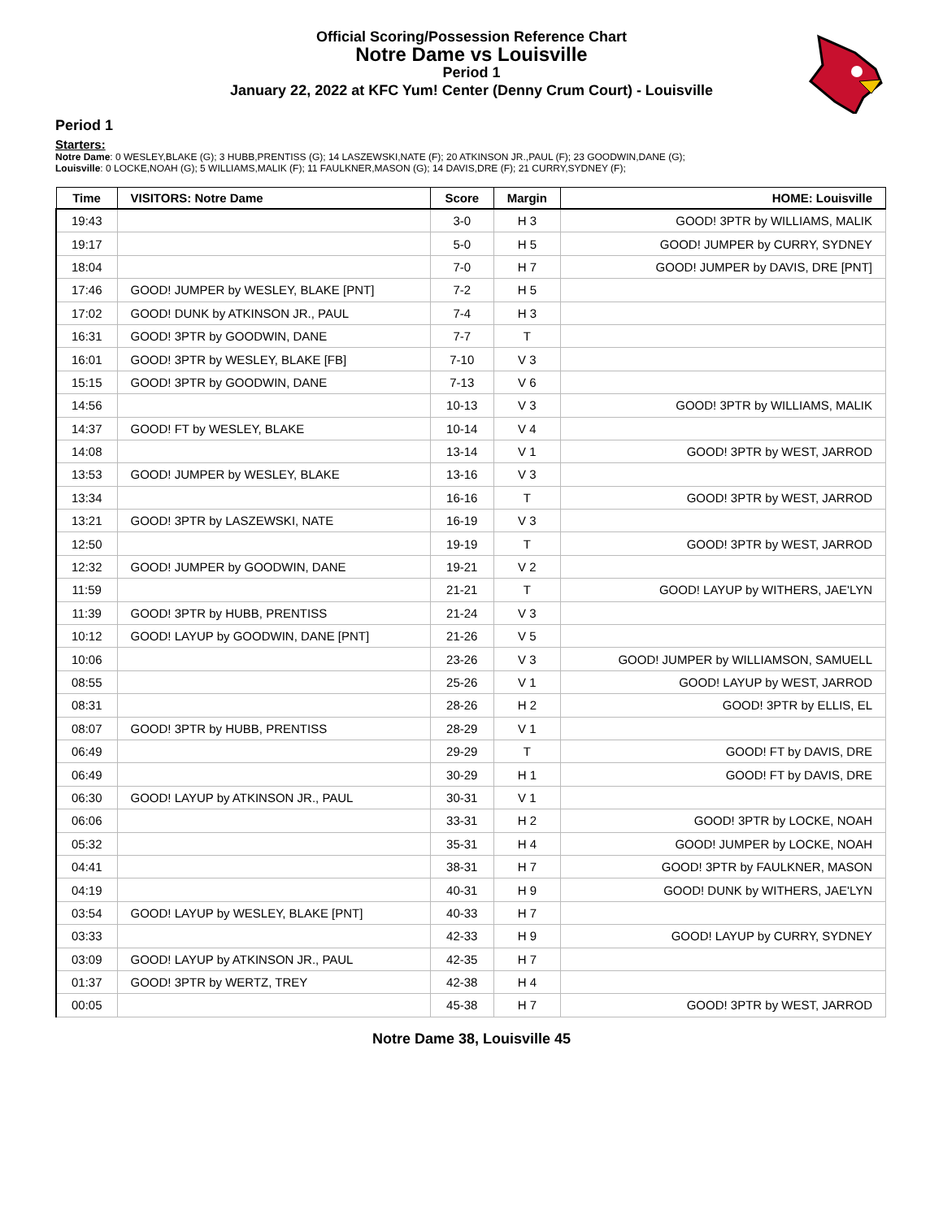Official Scoring/Possession Reference Chart
Notre Dame vs Louisville
Period 1
January 22, 2022 at KFC Yum! Center (Denny Crum Court) - Louisville
Period 1
Starters:
Notre Dame: 0 WESLEY,BLAKE (G); 3 HUBB,PRENTISS (G); 14 LASZEWSKI,NATE (F); 20 ATKINSON JR.,PAUL (F); 23 GOODWIN,DANE (G);
Louisville: 0 LOCKE,NOAH (G); 5 WILLIAMS,MALIK (F); 11 FAULKNER,MASON (G); 14 DAVIS,DRE (F); 21 CURRY,SYDNEY (F);
| Time | VISITORS: Notre Dame | Score | Margin | HOME: Louisville |
| --- | --- | --- | --- | --- |
| 19:43 | | 3-0 | H 3 | GOOD! 3PTR by WILLIAMS, MALIK |
| 19:17 | | 5-0 | H 5 | GOOD! JUMPER by CURRY, SYDNEY |
| 18:04 | | 7-0 | H 7 | GOOD! JUMPER by DAVIS, DRE [PNT] |
| 17:46 | GOOD! JUMPER by WESLEY, BLAKE [PNT] | 7-2 | H 5 | |
| 17:02 | GOOD! DUNK by ATKINSON JR., PAUL | 7-4 | H 3 | |
| 16:31 | GOOD! 3PTR by GOODWIN, DANE | 7-7 | T | |
| 16:01 | GOOD! 3PTR by WESLEY, BLAKE [FB] | 7-10 | V 3 | |
| 15:15 | GOOD! 3PTR by GOODWIN, DANE | 7-13 | V 6 | |
| 14:56 | | 10-13 | V 3 | GOOD! 3PTR by WILLIAMS, MALIK |
| 14:37 | GOOD! FT by WESLEY, BLAKE | 10-14 | V 4 | |
| 14:08 | | 13-14 | V 1 | GOOD! 3PTR by WEST, JARROD |
| 13:53 | GOOD! JUMPER by WESLEY, BLAKE | 13-16 | V 3 | |
| 13:34 | | 16-16 | T | GOOD! 3PTR by WEST, JARROD |
| 13:21 | GOOD! 3PTR by LASZEWSKI, NATE | 16-19 | V 3 | |
| 12:50 | | 19-19 | T | GOOD! 3PTR by WEST, JARROD |
| 12:32 | GOOD! JUMPER by GOODWIN, DANE | 19-21 | V 2 | |
| 11:59 | | 21-21 | T | GOOD! LAYUP by WITHERS, JAE'LYN |
| 11:39 | GOOD! 3PTR by HUBB, PRENTISS | 21-24 | V 3 | |
| 10:12 | GOOD! LAYUP by GOODWIN, DANE [PNT] | 21-26 | V 5 | |
| 10:06 | | 23-26 | V 3 | GOOD! JUMPER by WILLIAMSON, SAMUELL |
| 08:55 | | 25-26 | V 1 | GOOD! LAYUP by WEST, JARROD |
| 08:31 | | 28-26 | H 2 | GOOD! 3PTR by ELLIS, EL |
| 08:07 | GOOD! 3PTR by HUBB, PRENTISS | 28-29 | V 1 | |
| 06:49 | | 29-29 | T | GOOD! FT by DAVIS, DRE |
| 06:49 | | 30-29 | H 1 | GOOD! FT by DAVIS, DRE |
| 06:30 | GOOD! LAYUP by ATKINSON JR., PAUL | 30-31 | V 1 | |
| 06:06 | | 33-31 | H 2 | GOOD! 3PTR by LOCKE, NOAH |
| 05:32 | | 35-31 | H 4 | GOOD! JUMPER by LOCKE, NOAH |
| 04:41 | | 38-31 | H 7 | GOOD! 3PTR by FAULKNER, MASON |
| 04:19 | | 40-31 | H 9 | GOOD! DUNK by WITHERS, JAE'LYN |
| 03:54 | GOOD! LAYUP by WESLEY, BLAKE [PNT] | 40-33 | H 7 | |
| 03:33 | | 42-33 | H 9 | GOOD! LAYUP by CURRY, SYDNEY |
| 03:09 | GOOD! LAYUP by ATKINSON JR., PAUL | 42-35 | H 7 | |
| 01:37 | GOOD! 3PTR by WERTZ, TREY | 42-38 | H 4 | |
| 00:05 | | 45-38 | H 7 | GOOD! 3PTR by WEST, JARROD |
Notre Dame 38, Louisville 45